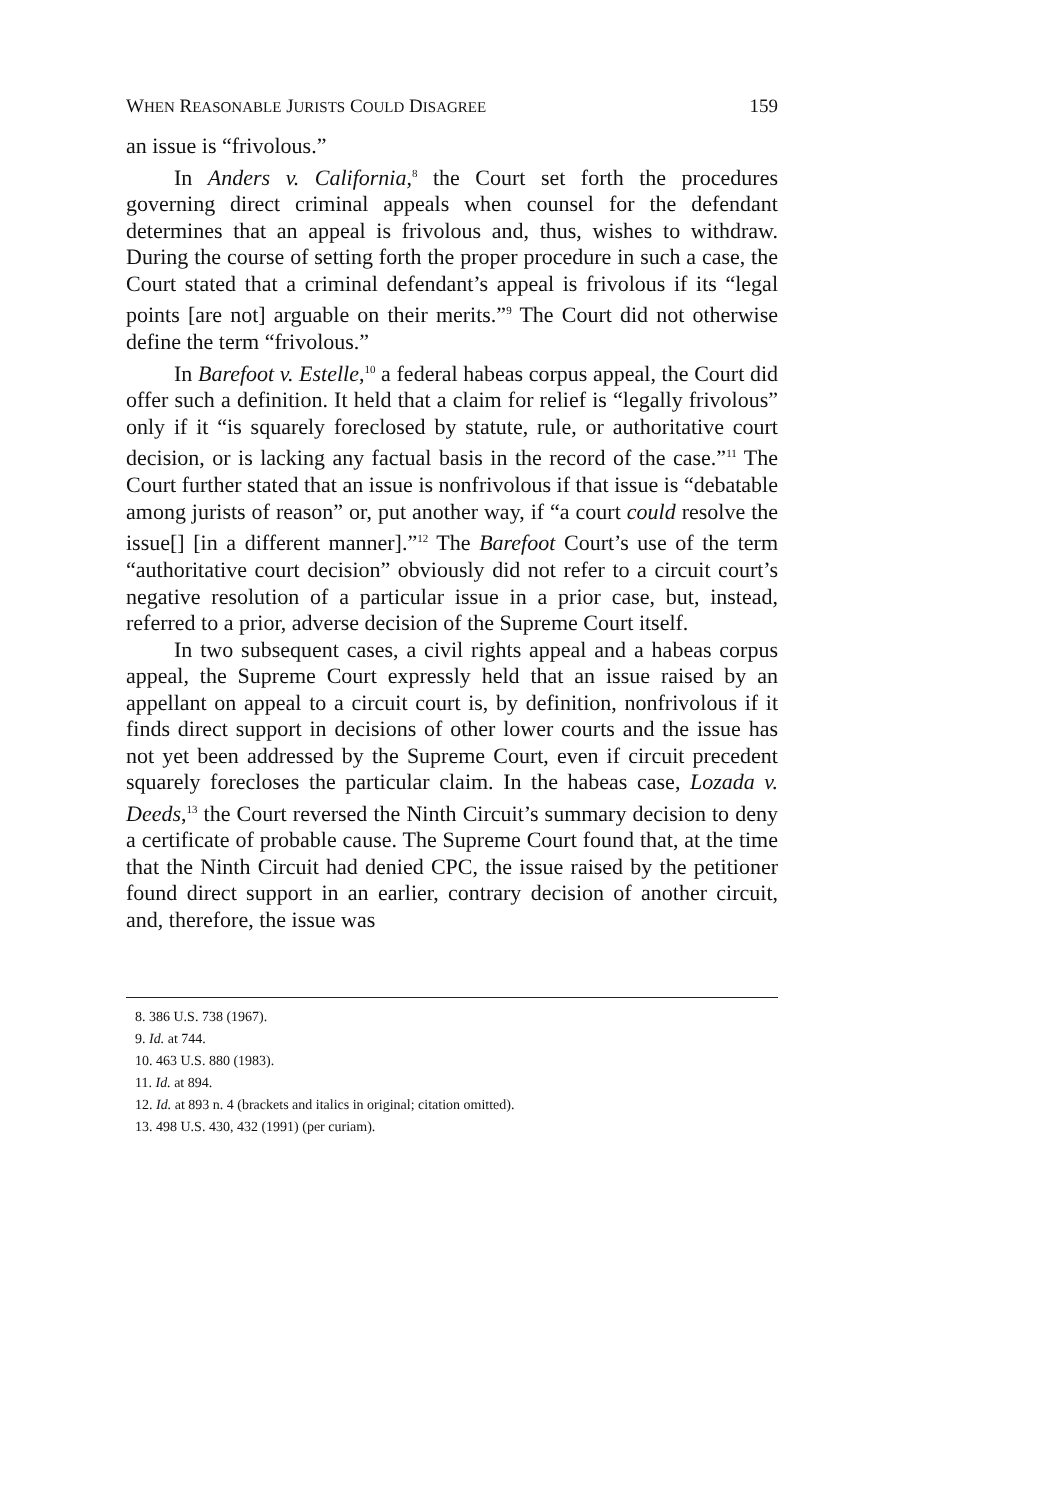WHEN REASONABLE JURISTS COULD DISAGREE 159
an issue is “frivolous.”
In Anders v. California,<sup>8</sup> the Court set forth the procedures governing direct criminal appeals when counsel for the defendant determines that an appeal is frivolous and, thus, wishes to withdraw. During the course of setting forth the proper procedure in such a case, the Court stated that a criminal defendant’s appeal is frivolous if its “legal points [are not] arguable on their merits.”<sup>9</sup> The Court did not otherwise define the term “frivolous.”
In Barefoot v. Estelle,<sup>10</sup> a federal habeas corpus appeal, the Court did offer such a definition. It held that a claim for relief is “legally frivolous” only if it “is squarely foreclosed by statute, rule, or authoritative court decision, or is lacking any factual basis in the record of the case.”<sup>11</sup> The Court further stated that an issue is nonfrivolous if that issue is “debatable among jurists of reason” or, put another way, if “a court could resolve the issue[] [in a different manner].”<sup>12</sup> The Barefoot Court’s use of the term “authoritative court decision” obviously did not refer to a circuit court’s negative resolution of a particular issue in a prior case, but, instead, referred to a prior, adverse decision of the Supreme Court itself.
In two subsequent cases, a civil rights appeal and a habeas corpus appeal, the Supreme Court expressly held that an issue raised by an appellant on appeal to a circuit court is, by definition, nonfrivolous if it finds direct support in decisions of other lower courts and the issue has not yet been addressed by the Supreme Court, even if circuit precedent squarely forecloses the particular claim. In the habeas case, Lozada v. Deeds,<sup>13</sup> the Court reversed the Ninth Circuit’s summary decision to deny a certificate of probable cause. The Supreme Court found that, at the time that the Ninth Circuit had denied CPC, the issue raised by the petitioner found direct support in an earlier, contrary decision of another circuit, and, therefore, the issue was
8. 386 U.S. 738 (1967).
9. Id. at 744.
10. 463 U.S. 880 (1983).
11. Id. at 894.
12. Id. at 893 n. 4 (brackets and italics in original; citation omitted).
13. 498 U.S. 430, 432 (1991) (per curiam).